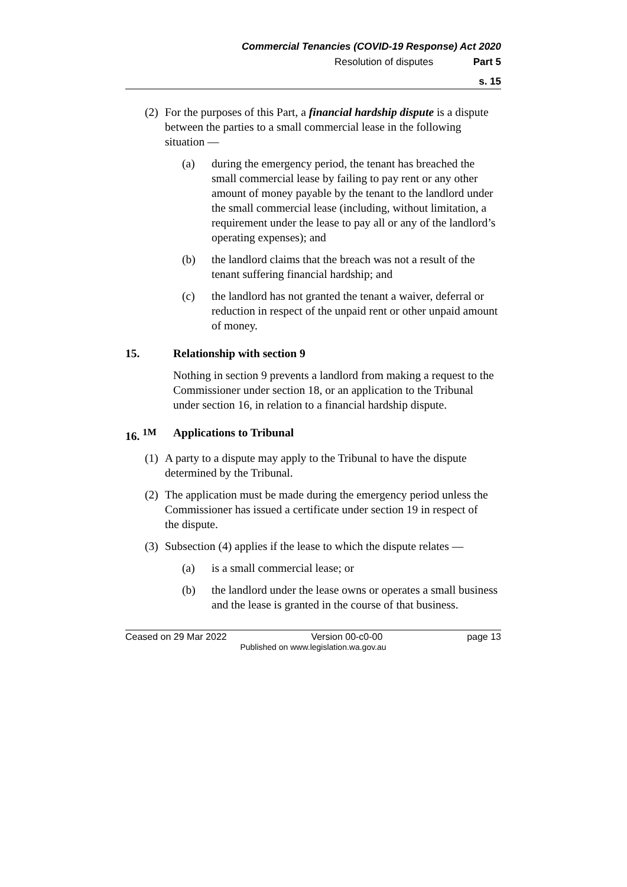Commercial Tenancies (COVID-19 Response) Act 2020
Resolution of disputes Part 5
s. 15
(2)
For the purposes of this Part, a financial hardship dispute is a dispute between the parties to a small commercial lease in the following situation —
(a) during the emergency period, the tenant has breached the small commercial lease by failing to pay rent or any other amount of money payable by the tenant to the landlord under the small commercial lease (including, without limitation, a requirement under the lease to pay all or any of the landlord’s operating expenses); and
(b) the landlord claims that the breach was not a result of the tenant suffering financial hardship; and
(c) the landlord has not granted the tenant a waiver, deferral or reduction in respect of the unpaid rent or other unpaid amount of money.
15. Relationship with section 9
Nothing in section 9 prevents a landlord from making a request to the Commissioner under section 18, or an application to the Tribunal under section 16, in relation to a financial hardship dispute.
16. <sup>1M</sup> Applications to Tribunal
(1)
A party to a dispute may apply to the Tribunal to have the dispute determined by the Tribunal.
(2)
The application must be made during the emergency period unless the Commissioner has issued a certificate under section 19 in respect of the dispute.
(3)
Subsection (4) applies if the lease to which the dispute relates —
(a) is a small commercial lease; or
(b) the landlord under the lease owns or operates a small business and the lease is granted in the course of that business.
Ceased on 29 Mar 2022 Version 00-c0-00 page 13
Published on www.legislation.wa.gov.au